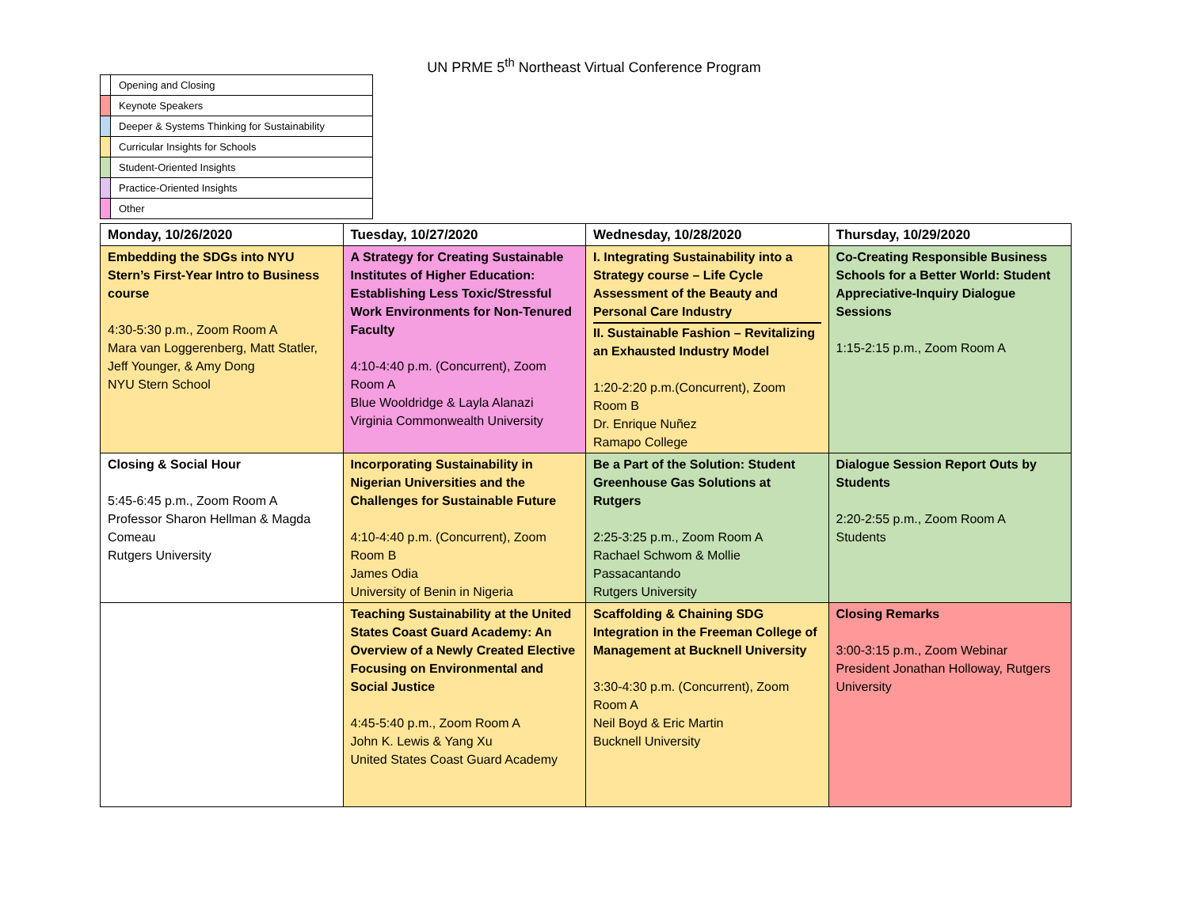UN PRME 5<sup>th</sup> Northeast Virtual Conference Program
| | Opening and Closing |
| | Keynote Speakers |
| | Deeper & Systems Thinking for Sustainability |
| | Curricular Insights for Schools |
| | Student-Oriented Insights |
| | Practice-Oriented Insights |
| | Other |
| Monday, 10/26/2020 | Tuesday, 10/27/2020 | Wednesday, 10/28/2020 | Thursday, 10/29/2020 |
| --- | --- | --- | --- |
| Embedding the SDGs into NYU Stern’s First-Year Intro to Business course 4:30-5:30 p.m., Zoom Room A Mara van Loggerenberg, Matt Statler, Jeff Younger, & Amy Dong NYU Stern School | A Strategy for Creating Sustainable Institutes of Higher Education: Establishing Less Toxic/Stressful Work Environments for Non-Tenured Faculty 4:10-4:40 p.m. (Concurrent), Zoom Room A Blue Wooldridge & Layla Alanazi Virginia Commonwealth University | I. Integrating Sustainability into a Strategy course – Life Cycle Assessment of the Beauty and Personal Care Industry II. Sustainable Fashion – Revitalizing an Exhausted Industry Model 1:20-2:20 p.m.(Concurrent), Zoom Room B Dr. Enrique Nuñez Ramapo College | Co-Creating Responsible Business Schools for a Better World: Student Appreciative-Inquiry Dialogue Sessions 1:15-2:15 p.m., Zoom Room A |
| Closing & Social Hour 5:45-6:45 p.m., Zoom Room A Professor Sharon Hellman & Magda Comeau Rutgers University | Incorporating Sustainability in Nigerian Universities and the Challenges for Sustainable Future 4:10-4:40 p.m. (Concurrent), Zoom Room B James Odia University of Benin in Nigeria | Be a Part of the Solution: Student Greenhouse Gas Solutions at Rutgers 2:25-3:25 p.m., Zoom Room A Rachael Schwom & Mollie Passacantando Rutgers University | Dialogue Session Report Outs by Students 2:20-2:55 p.m., Zoom Room A Students |
| | Teaching Sustainability at the United States Coast Guard Academy: An Overview of a Newly Created Elective Focusing on Environmental and Social Justice 4:45-5:40 p.m., Zoom Room A John K. Lewis & Yang Xu United States Coast Guard Academy | Scaffolding & Chaining SDG Integration in the Freeman College of Management at Bucknell University 3:30-4:30 p.m. (Concurrent), Zoom Room A Neil Boyd & Eric Martin Bucknell University | Closing Remarks 3:00-3:15 p.m., Zoom Webinar President Jonathan Holloway, Rutgers University |